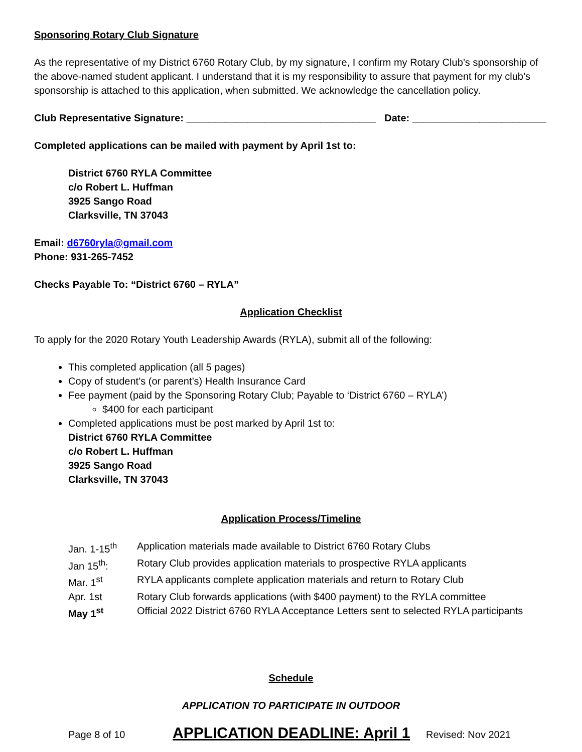Sponsoring Rotary Club Signature
As the representative of my District 6760 Rotary Club, by my signature, I confirm my Rotary Club’s sponsorship of the above-named student applicant. I understand that it is my responsibility to assure that payment for my club’s sponsorship is attached to this application, when submitted. We acknowledge the cancellation policy.
Club Representative Signature: __________________________________ Date: ________________________
Completed applications can be mailed with payment by April 1st to:
District 6760 RYLA Committee
c/o Robert L. Huffman
3925 Sango Road
Clarksville, TN 37043
Email: d6760ryla@gmail.com
Phone: 931-265-7452
Checks Payable To: “District 6760 – RYLA”
Application Checklist
To apply for the 2020 Rotary Youth Leadership Awards (RYLA), submit all of the following:
This completed application (all 5 pages)
Copy of student’s (or parent’s) Health Insurance Card
Fee payment (paid by the Sponsoring Rotary Club; Payable to ‘District 6760 – RYLA’)
$400 for each participant
Completed applications must be post marked by April 1st to:
District 6760 RYLA Committee
c/o Robert L. Huffman
3925 Sango Road
Clarksville, TN 37043
Application Process/Timeline
Jan. 1-15<sup>th</sup> Application materials made available to District 6760 Rotary Clubs
Jan 15<sup>th</sup>: Rotary Club provides application materials to prospective RYLA applicants
Mar. 1<sup>st</sup> RYLA applicants complete application materials and return to Rotary Club
Apr. 1st Rotary Club forwards applications (with $400 payment) to the RYLA committee
May 1<sup>st</sup> Official 2022 District 6760 RYLA Acceptance Letters sent to selected RYLA participants
Schedule
APPLICATION TO PARTICIPATE IN OUTDOOR
Page 8 of 10 APPLICATION DEADLINE: April 1 Revised: Nov 2021